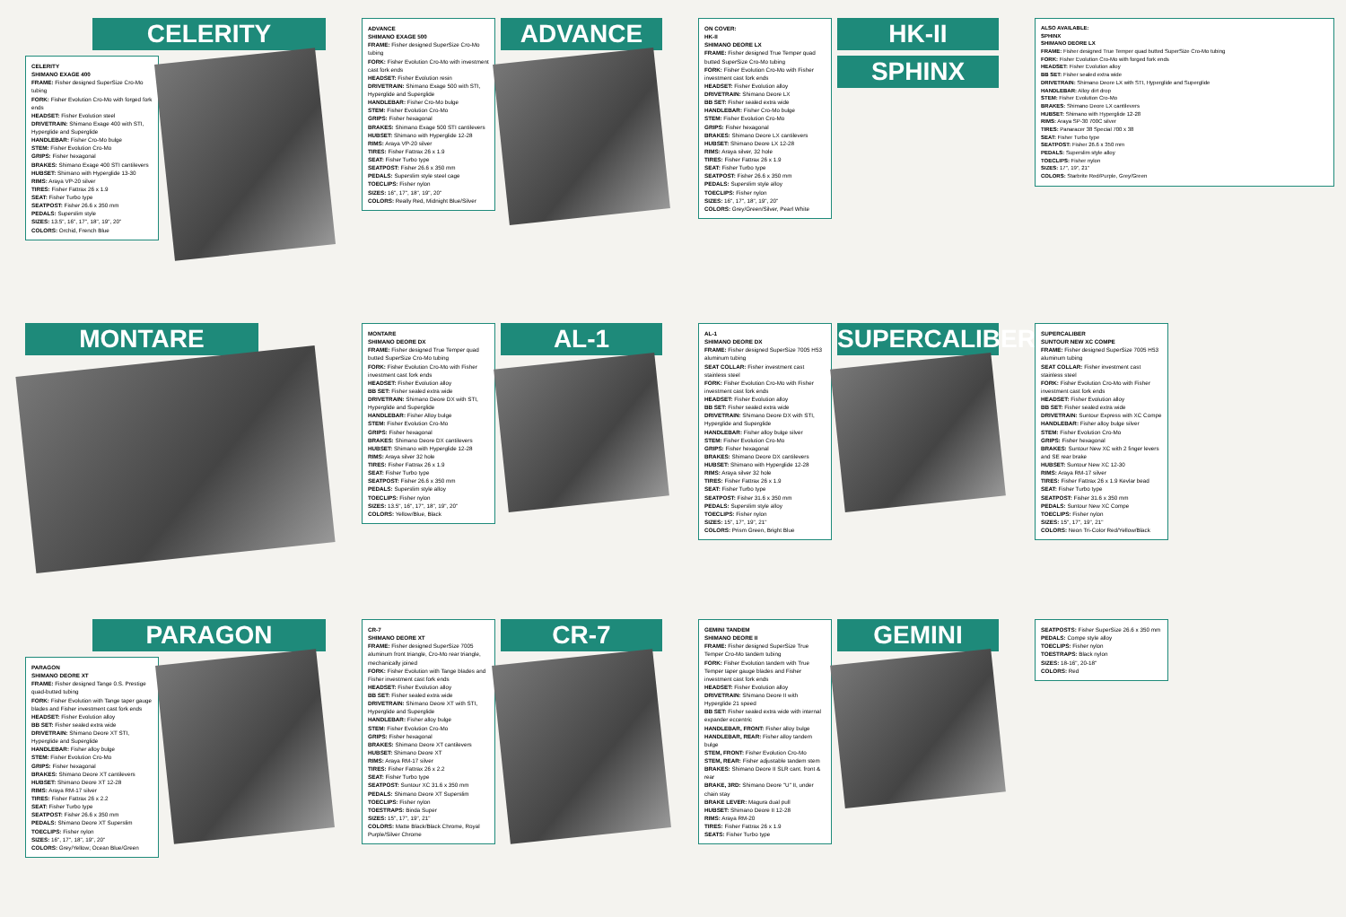CELERITY
CELERITY
SHIMANO EXAGE 400
FRAME: Fisher designed SuperSize Cro-Mo tubing
FORK: Fisher Evolution Cro-Mo with forged fork ends
HEADSET: Fisher Evolution steel
DRIVETRAIN: Shimano Exage 400 with STI, Hyperglide and Superglide
HANDLEBAR: Fisher Cro-Mo bulge
STEM: Fisher Evolution Cro-Mo
GRIPS: Fisher hexagonal
BRAKES: Shimano Exage 400 STI cantilevers
HUBSET: Shimano with Hyperglide 13-30
RIMS: Araya VP-20 silver
TIRES: Fisher Fattrax 26 x 1.9
SEAT: Fisher Turbo type
SEATPOST: Fisher 26.6 x 350 mm
PEDALS: Superslim style
SIZES: 13.5", 16", 17", 18", 19", 20"
COLORS: Orchid, French Blue
ADVANCE
SHIMANO EXAGE 500
FRAME: Fisher designed SuperSize Cro-Mo tubing
FORK: Fisher Evolution Cro-Mo with investment cast fork ends
HEADSET: Fisher Evolution resin
DRIVETRAIN: Shimano Exage 500 with STI, Hyperglide and Superglide
HANDLEBAR: Fisher Cro-Mo bulge
STEM: Fisher Evolution Cro-Mo
GRIPS: Fisher hexagonal
BRAKES: Shimano Exage 500 STI cantilevers
HUBSET: Shimano with Hyperglide 12-28
RIMS: Araya VP-20 silver
TIRES: Fisher Fattrax 26 x 1.9
SEAT: Fisher Turbo type
SEATPOST: Fisher 26.6 x 350 mm
PEDALS: Superslim style steel cage
TOECLIPS: Fisher nylon
SIZES: 16", 17", 18", 19", 20"
COLORS: Really Red, Midnight Blue/Silver
ADVANCE
ON COVER:
HK-II
SHIMANO DEORE LX
FRAME: Fisher designed True Temper quad butted SuperSize Cro-Mo tubing
FORK: Fisher Evolution Cro-Mo with Fisher investment cast fork ends
HEADSET: Fisher Evolution alloy
DRIVETRAIN: Shimano Deore LX
BB SET: Fisher sealed extra wide
HANDLEBAR: Fisher Cro-Mo bulge
STEM: Fisher Evolution Cro-Mo
GRIPS: Fisher hexagonal
BRAKES: Shimano Deore LX cantilevers
HUBSET: Shimano Deore LX 12-28
RIMS: Araya silver, 32 hole
TIRES: Fisher Fattrax 26 x 1.9
SEAT: Fisher Turbo type
SEATPOST: Fisher 26.6 x 350 mm
PEDALS: Superslim style alloy
TOECLIPS: Fisher nylon
SIZES: 16", 17", 18", 19", 20"
COLORS: Grey/Green/Silver, Pearl White
HK-II
SPHINX
ALSO AVAILABLE:
SPHINX
SHIMANO DEORE LX
FRAME: Fisher designed True Temper quad butted SuperSize Cro-Mo tubing
FORK: Fisher Evolution Cro-Mo with forged fork ends
HEADSET: Fisher Evolution alloy
BB SET: Fisher sealed extra wide
DRIVETRAIN: Shimano Deore LX with STI, Hyperglide and Superglide
HANDLEBAR: Alloy dirt drop
STEM: Fisher Evolution Cro-Mo
BRAKES: Shimano Deore LX cantilevers
HUBSET: Shimano with Hyperglide 12-28
RIMS: Araya SP-30 700C silver
TIRES: Panaracer 38 Special 700 x 38
SEAT: Fisher Turbo type
SEATPOST: Fisher 26.6 x 350 mm
PEDALS: Superslim style alloy
TOECLIPS: Fisher nylon
SIZES: 17", 19", 21"
COLORS: Starbrite Red/Purple, Grey/Green
MONTARE
MONTARE
SHIMANO DEORE DX
FRAME: Fisher designed True Temper quad butted SuperSize Cro-Mo tubing
FORK: Fisher Evolution Cro-Mo with Fisher investment cast fork ends
HEADSET: Fisher Evolution alloy
BB SET: Fisher sealed extra wide
DRIVETRAIN: Shimano Deore DX with STI, Hyperglide and Superglide
HANDLEBAR: Fisher Alloy bulge
STEM: Fisher Evolution Cro-Mo
GRIPS: Fisher hexagonal
BRAKES: Shimano Deore DX cantilevers
HUBSET: Shimano with Hyperglide 12-28
RIMS: Araya silver 32 hole
TIRES: Fisher Fattrax 26 x 1.9
SEAT: Fisher Turbo type
SEATPOST: Fisher 26.6 x 350 mm
PEDALS: Superslim style alloy
TOECLIPS: Fisher nylon
SIZES: 13.5", 16", 17", 18", 19", 20"
COLORS: Yellow/Blue, Black
AL-1
AL-1
SHIMANO DEORE DX
FRAME: Fisher designed SuperSize 7005 H53 aluminum tubing
SEAT COLLAR: Fisher investment cast stainless steel
FORK: Fisher Evolution Cro-Mo with Fisher investment cast fork ends
HEADSET: Fisher Evolution alloy
BB SET: Fisher sealed extra wide
DRIVETRAIN: Shimano Deore DX with STI, Hyperglide and Superglide
HANDLEBAR: Fisher alloy bulge silver
STEM: Fisher Evolution Cro-Mo
GRIPS: Fisher hexagonal
BRAKES: Shimano Deore DX cantilevers
HUBSET: Shimano with Hyperglide 12-28
RIMS: Araya silver 32 hole
TIRES: Fisher Fattrax 26 x 1.9
SEAT: Fisher Turbo type
SEATPOST: Fisher 31.6 x 350 mm
PEDALS: Superslim style alloy
TOECLIPS: Fisher nylon
SIZES: 15", 17", 19", 21"
COLORS: Prism Green, Bright Blue
SUPERCALIBER
SUPERCALIBER
SUNTOUR NEW XC COMPE
FRAME: Fisher designed SuperSize 7005 H53 aluminum tubing
SEAT COLLAR: Fisher investment cast stainless steel
FORK: Fisher Evolution Cro-Mo with Fisher investment cast fork ends
HEADSET: Fisher Evolution alloy
BB SET: Fisher sealed extra wide
DRIVETRAIN: Suntour Express with XC Compe
HANDLEBAR: Fisher alloy bulge silver
STEM: Fisher Evolution Cro-Mo
GRIPS: Fisher hexagonal
BRAKES: Suntour New XC with 2 finger levers and SE rear brake
HUBSET: Suntour New XC 12-30
RIMS: Araya RM-17 silver
TIRES: Fisher Fattrax 26 x 1.9 Kevlar bead
SEAT: Fisher Turbo type
SEATPOST: Fisher 31.6 x 350 mm
PEDALS: Suntour New XC Compe
TOECLIPS: Fisher nylon
SIZES: 15", 17", 19", 21"
COLORS: Neon Tri-Color Red/Yellow/Black
PARAGON
PARAGON
SHIMANO DEORE XT
FRAME: Fisher designed Tange 0.S. Prestige quad-butted tubing
FORK: Fisher Evolution with Tange taper gauge blades and Fisher investment cast fork ends
HEADSET: Fisher Evolution alloy
BB SET: Fisher sealed extra wide
DRIVETRAIN: Shimano Deore XT STI, Hyperglide and Superglide
HANDLEBAR: Fisher alloy bulge
STEM: Fisher Evolution Cro-Mo
GRIPS: Fisher hexagonal
BRAKES: Shimano Deore XT cantilevers
HUBSET: Shimano Deore XT 12-28
RIMS: Araya RM-17 silver
TIRES: Fisher Fattrax 26 x 2.2
SEAT: Fisher Turbo type
SEATPOST: Fisher 26.6 x 350 mm
PEDALS: Shimano Deore XT Superslim
TOECLIPS: Fisher nylon
SIZES: 16", 17", 18", 19", 20"
COLORS: Grey/Yellow; Ocean Blue/Green
CR-7
SHIMANO DEORE XT
FRAME: Fisher designed SuperSize 7005 aluminum front triangle, Cro-Mo rear triangle, mechanically joined
FORK: Fisher Evolution with Tange blades and Fisher investment cast fork ends
HEADSET: Fisher Evolution alloy
BB SET: Fisher sealed extra wide
DRIVETRAIN: Shimano Deore XT with STI, Hyperglide and Superglide
HANDLEBAR: Fisher alloy bulge
STEM: Fisher Evolution Cro-Mo
GRIPS: Fisher hexagonal
BRAKES: Shimano Deore XT cantilevers
HUBSET: Shimano Deore XT
RIMS: Araya RM-17 silver
TIRES: Fisher Fattrax 26 x 2.2
SEAT: Fisher Turbo type
SEATPOST: Suntour XC 31.6 x 350 mm
PEDALS: Shimano Deore XT Superslim
TOECLIPS: Fisher nylon
TOESTRAPS: Binda Super
SIZES: 15", 17", 19", 21"
COLORS: Matte Black/Black Chrome, Royal Purple/Silver Chrome
CR-7
GEMINI TANDEM
SHIMANO DEORE II
FRAME: Fisher designed SuperSize True Temper Cro-Mo tandem tubing
FORK: Fisher Evolution tandem with True Temper taper gauge blades and Fisher investment cast fork ends
HEADSET: Fisher Evolution alloy
DRIVETRAIN: Shimano Deore II with Hyperglide 21 speed
BB SET: Fisher sealed extra wide with internal expander eccentric
HANDLEBAR, FRONT: Fisher alloy bulge
HANDLEBAR, REAR: Fisher alloy tandem bulge
STEM, FRONT: Fisher Evolution Cro-Mo
STEM, REAR: Fisher adjustable tandem stem
BRAKES: Shimano Deore II SLR cant. front & rear
BRAKE, 3RD: Shimano Deore "U" II, under chain stay
BRAKE LEVER: Magura dual pull
HUBSET: Shimano Deore II 12-28
RIMS: Araya RM-20
TIRES: Fisher Fattrax 26 x 1.9
SEATS: Fisher Turbo type
GEMINI
SEATPOSTS: Fisher SuperSize 26.6 x 350 mm
PEDALS: Compe style alloy
TOECLIPS: Fisher nylon
TOESTRAPS: Black nylon
SIZES: 18-16", 20-18"
COLORS: Red